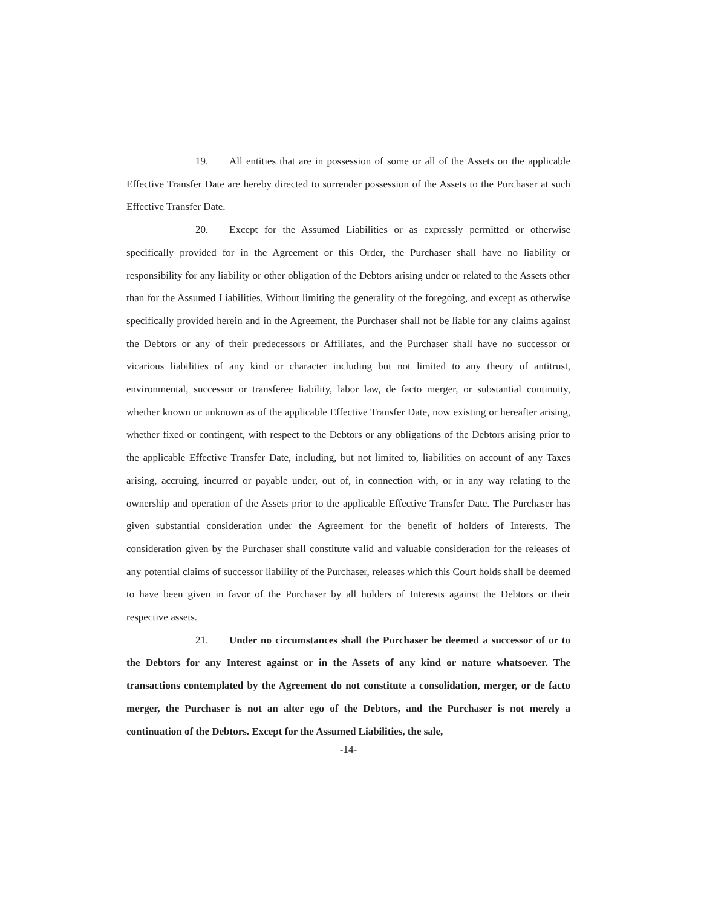19. All entities that are in possession of some or all of the Assets on the applicable Effective Transfer Date are hereby directed to surrender possession of the Assets to the Purchaser at such Effective Transfer Date.
20. Except for the Assumed Liabilities or as expressly permitted or otherwise specifically provided for in the Agreement or this Order, the Purchaser shall have no liability or responsibility for any liability or other obligation of the Debtors arising under or related to the Assets other than for the Assumed Liabilities. Without limiting the generality of the foregoing, and except as otherwise specifically provided herein and in the Agreement, the Purchaser shall not be liable for any claims against the Debtors or any of their predecessors or Affiliates, and the Purchaser shall have no successor or vicarious liabilities of any kind or character including but not limited to any theory of antitrust, environmental, successor or transferee liability, labor law, de facto merger, or substantial continuity, whether known or unknown as of the applicable Effective Transfer Date, now existing or hereafter arising, whether fixed or contingent, with respect to the Debtors or any obligations of the Debtors arising prior to the applicable Effective Transfer Date, including, but not limited to, liabilities on account of any Taxes arising, accruing, incurred or payable under, out of, in connection with, or in any way relating to the ownership and operation of the Assets prior to the applicable Effective Transfer Date. The Purchaser has given substantial consideration under the Agreement for the benefit of holders of Interests. The consideration given by the Purchaser shall constitute valid and valuable consideration for the releases of any potential claims of successor liability of the Purchaser, releases which this Court holds shall be deemed to have been given in favor of the Purchaser by all holders of Interests against the Debtors or their respective assets.
21. Under no circumstances shall the Purchaser be deemed a successor of or to the Debtors for any Interest against or in the Assets of any kind or nature whatsoever. The transactions contemplated by the Agreement do not constitute a consolidation, merger, or de facto merger, the Purchaser is not an alter ego of the Debtors, and the Purchaser is not merely a continuation of the Debtors. Except for the Assumed Liabilities, the sale,
-14-